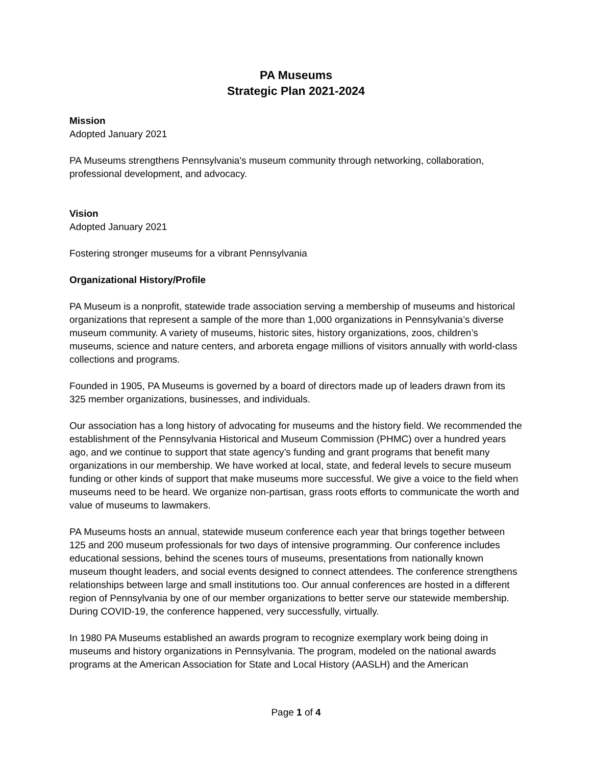PA Museums
Strategic Plan 2021-2024
Mission
Adopted January 2021
PA Museums strengthens Pennsylvania's museum community through networking, collaboration, professional development, and advocacy.
Vision
Adopted January 2021
Fostering stronger museums for a vibrant Pennsylvania
Organizational History/Profile
PA Museum is a nonprofit, statewide trade association serving a membership of museums and historical organizations that represent a sample of the more than 1,000 organizations in Pennsylvania’s diverse museum community. A variety of museums, historic sites, history organizations, zoos, children’s museums, science and nature centers, and arboreta engage millions of visitors annually with world-class collections and programs.
Founded in 1905, PA Museums is governed by a board of directors made up of leaders drawn from its 325 member organizations, businesses, and individuals.
Our association has a long history of advocating for museums and the history field. We recommended the establishment of the Pennsylvania Historical and Museum Commission (PHMC) over a hundred years ago, and we continue to support that state agency’s funding and grant programs that benefit many organizations in our membership. We have worked at local, state, and federal levels to secure museum funding or other kinds of support that make museums more successful. We give a voice to the field when museums need to be heard. We organize non-partisan, grass roots efforts to communicate the worth and value of museums to lawmakers.
PA Museums hosts an annual, statewide museum conference each year that brings together between 125 and 200 museum professionals for two days of intensive programming. Our conference includes educational sessions, behind the scenes tours of museums, presentations from nationally known museum thought leaders, and social events designed to connect attendees. The conference strengthens relationships between large and small institutions too. Our annual conferences are hosted in a different region of Pennsylvania by one of our member organizations to better serve our statewide membership. During COVID-19, the conference happened, very successfully, virtually.
In 1980 PA Museums established an awards program to recognize exemplary work being doing in museums and history organizations in Pennsylvania. The program, modeled on the national awards programs at the American Association for State and Local History (AASLH) and the American
Page 1 of 4